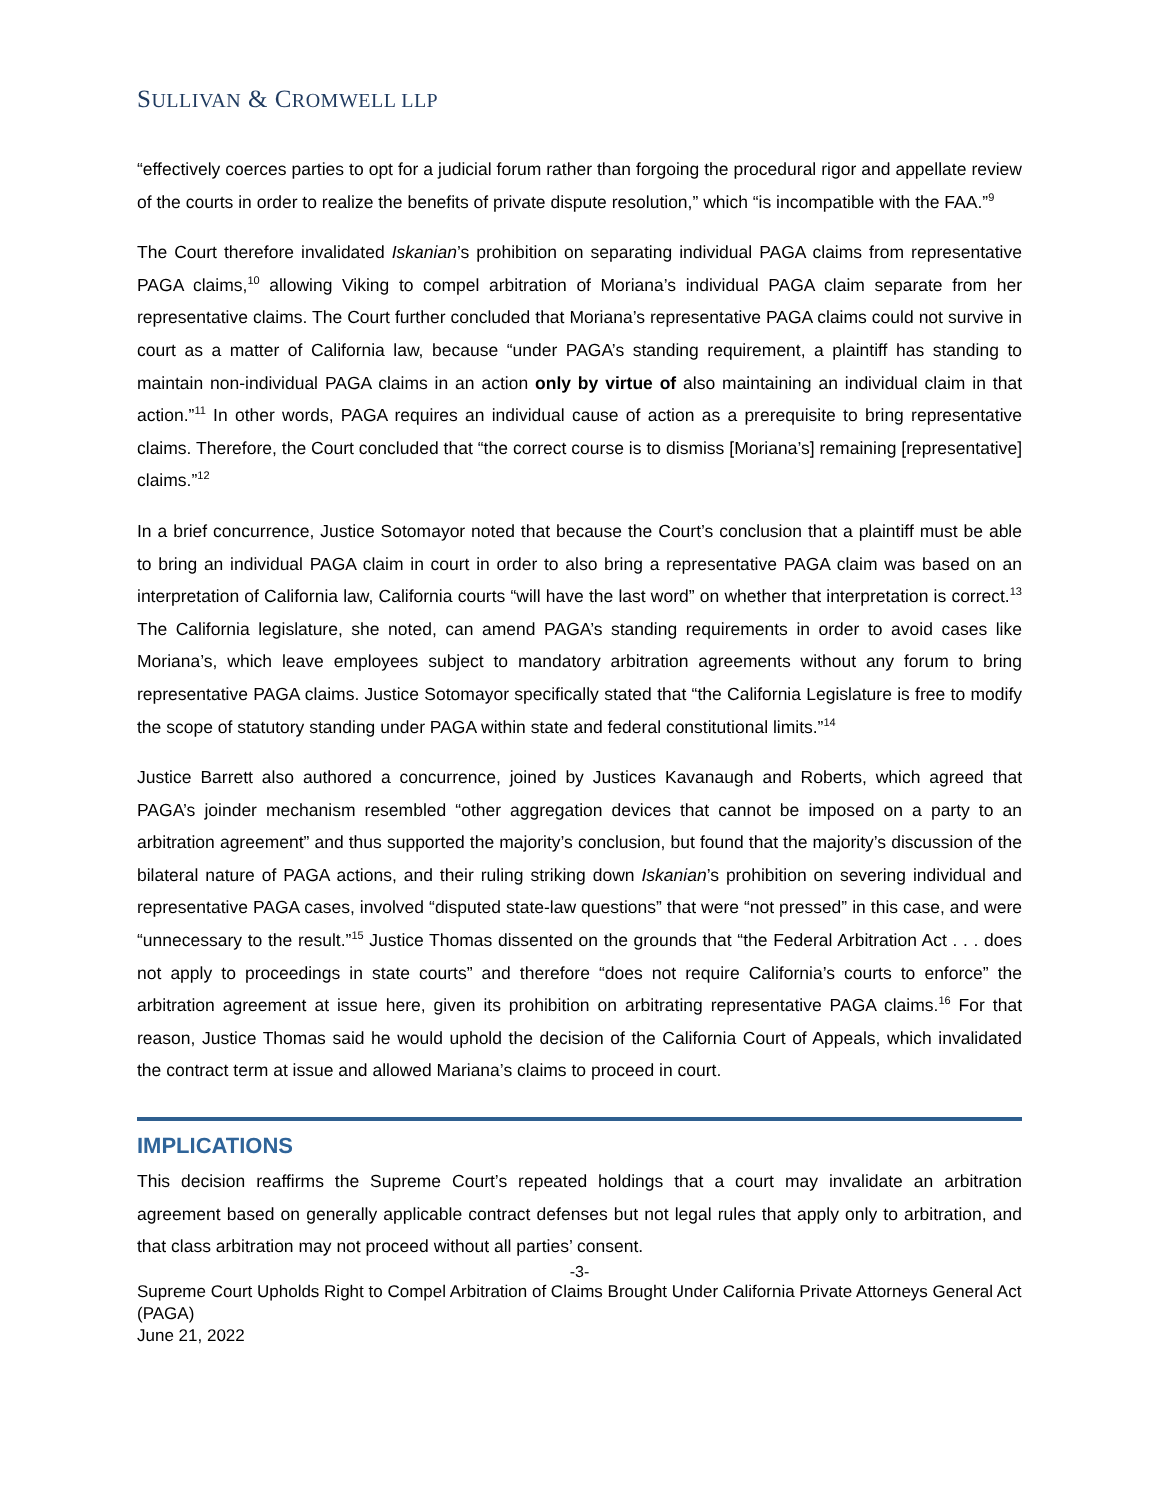SULLIVAN & CROMWELL LLP
“effectively coerces parties to opt for a judicial forum rather than forgoing the procedural rigor and appellate review of the courts in order to realize the benefits of private dispute resolution,” which “is incompatible with the FAA.”<sup>9</sup>
The Court therefore invalidated Iskanian’s prohibition on separating individual PAGA claims from representative PAGA claims,<sup>10</sup> allowing Viking to compel arbitration of Moriana’s individual PAGA claim separate from her representative claims. The Court further concluded that Moriana’s representative PAGA claims could not survive in court as a matter of California law, because “under PAGA’s standing requirement, a plaintiff has standing to maintain non-individual PAGA claims in an action only by virtue of also maintaining an individual claim in that action.”<sup>11</sup> In other words, PAGA requires an individual cause of action as a prerequisite to bring representative claims. Therefore, the Court concluded that “the correct course is to dismiss [Moriana’s] remaining [representative] claims.”<sup>12</sup>
In a brief concurrence, Justice Sotomayor noted that because the Court’s conclusion that a plaintiff must be able to bring an individual PAGA claim in court in order to also bring a representative PAGA claim was based on an interpretation of California law, California courts “will have the last word” on whether that interpretation is correct.<sup>13</sup> The California legislature, she noted, can amend PAGA’s standing requirements in order to avoid cases like Moriana’s, which leave employees subject to mandatory arbitration agreements without any forum to bring representative PAGA claims. Justice Sotomayor specifically stated that “the California Legislature is free to modify the scope of statutory standing under PAGA within state and federal constitutional limits.”<sup>14</sup>
Justice Barrett also authored a concurrence, joined by Justices Kavanaugh and Roberts, which agreed that PAGA’s joinder mechanism resembled “other aggregation devices that cannot be imposed on a party to an arbitration agreement” and thus supported the majority’s conclusion, but found that the majority’s discussion of the bilateral nature of PAGA actions, and their ruling striking down Iskanian’s prohibition on severing individual and representative PAGA cases, involved “disputed state-law questions” that were “not pressed” in this case, and were “unnecessary to the result.”<sup>15</sup> Justice Thomas dissented on the grounds that “the Federal Arbitration Act . . . does not apply to proceedings in state courts” and therefore “does not require California’s courts to enforce” the arbitration agreement at issue here, given its prohibition on arbitrating representative PAGA claims.<sup>16</sup> For that reason, Justice Thomas said he would uphold the decision of the California Court of Appeals, which invalidated the contract term at issue and allowed Mariana’s claims to proceed in court.
IMPLICATIONS
This decision reaffirms the Supreme Court’s repeated holdings that a court may invalidate an arbitration agreement based on generally applicable contract defenses but not legal rules that apply only to arbitration, and that class arbitration may not proceed without all parties’ consent.
-3-
Supreme Court Upholds Right to Compel Arbitration of Claims Brought Under California Private Attorneys General Act (PAGA)
June 21, 2022